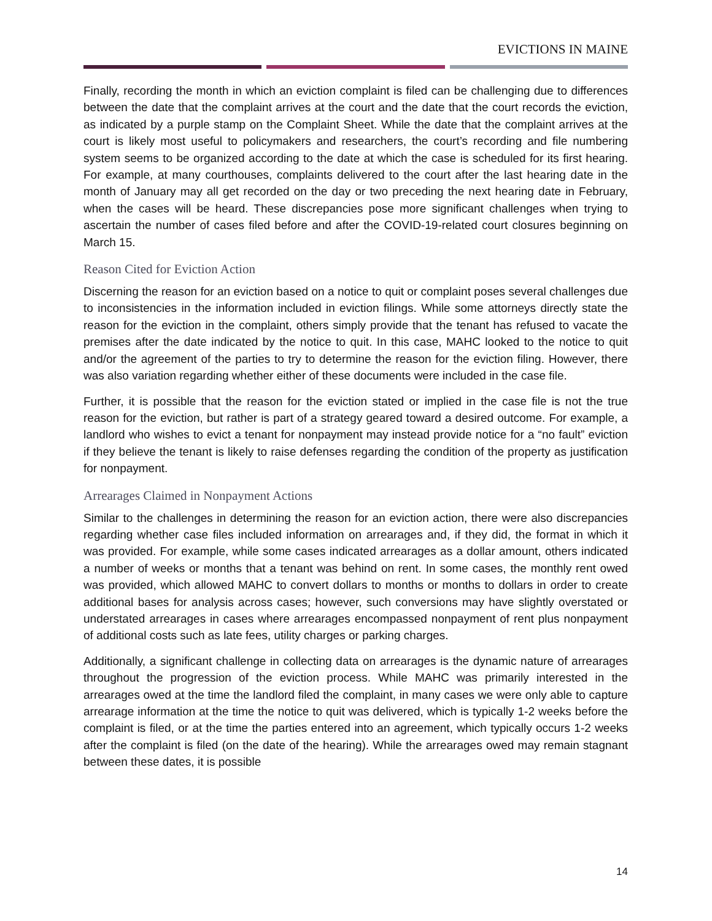EVICTIONS IN MAINE
Finally, recording the month in which an eviction complaint is filed can be challenging due to differences between the date that the complaint arrives at the court and the date that the court records the eviction, as indicated by a purple stamp on the Complaint Sheet. While the date that the complaint arrives at the court is likely most useful to policymakers and researchers, the court’s recording and file numbering system seems to be organized according to the date at which the case is scheduled for its first hearing. For example, at many courthouses, complaints delivered to the court after the last hearing date in the month of January may all get recorded on the day or two preceding the next hearing date in February, when the cases will be heard. These discrepancies pose more significant challenges when trying to ascertain the number of cases filed before and after the COVID-19-related court closures beginning on March 15.
Reason Cited for Eviction Action
Discerning the reason for an eviction based on a notice to quit or complaint poses several challenges due to inconsistencies in the information included in eviction filings. While some attorneys directly state the reason for the eviction in the complaint, others simply provide that the tenant has refused to vacate the premises after the date indicated by the notice to quit. In this case, MAHC looked to the notice to quit and/or the agreement of the parties to try to determine the reason for the eviction filing. However, there was also variation regarding whether either of these documents were included in the case file.
Further, it is possible that the reason for the eviction stated or implied in the case file is not the true reason for the eviction, but rather is part of a strategy geared toward a desired outcome. For example, a landlord who wishes to evict a tenant for nonpayment may instead provide notice for a “no fault” eviction if they believe the tenant is likely to raise defenses regarding the condition of the property as justification for nonpayment.
Arrearages Claimed in Nonpayment Actions
Similar to the challenges in determining the reason for an eviction action, there were also discrepancies regarding whether case files included information on arrearages and, if they did, the format in which it was provided. For example, while some cases indicated arrearages as a dollar amount, others indicated a number of weeks or months that a tenant was behind on rent. In some cases, the monthly rent owed was provided, which allowed MAHC to convert dollars to months or months to dollars in order to create additional bases for analysis across cases; however, such conversions may have slightly overstated or understated arrearages in cases where arrearages encompassed nonpayment of rent plus nonpayment of additional costs such as late fees, utility charges or parking charges.
Additionally, a significant challenge in collecting data on arrearages is the dynamic nature of arrearages throughout the progression of the eviction process. While MAHC was primarily interested in the arrearages owed at the time the landlord filed the complaint, in many cases we were only able to capture arrearage information at the time the notice to quit was delivered, which is typically 1-2 weeks before the complaint is filed, or at the time the parties entered into an agreement, which typically occurs 1-2 weeks after the complaint is filed (on the date of the hearing). While the arrearages owed may remain stagnant between these dates, it is possible
14